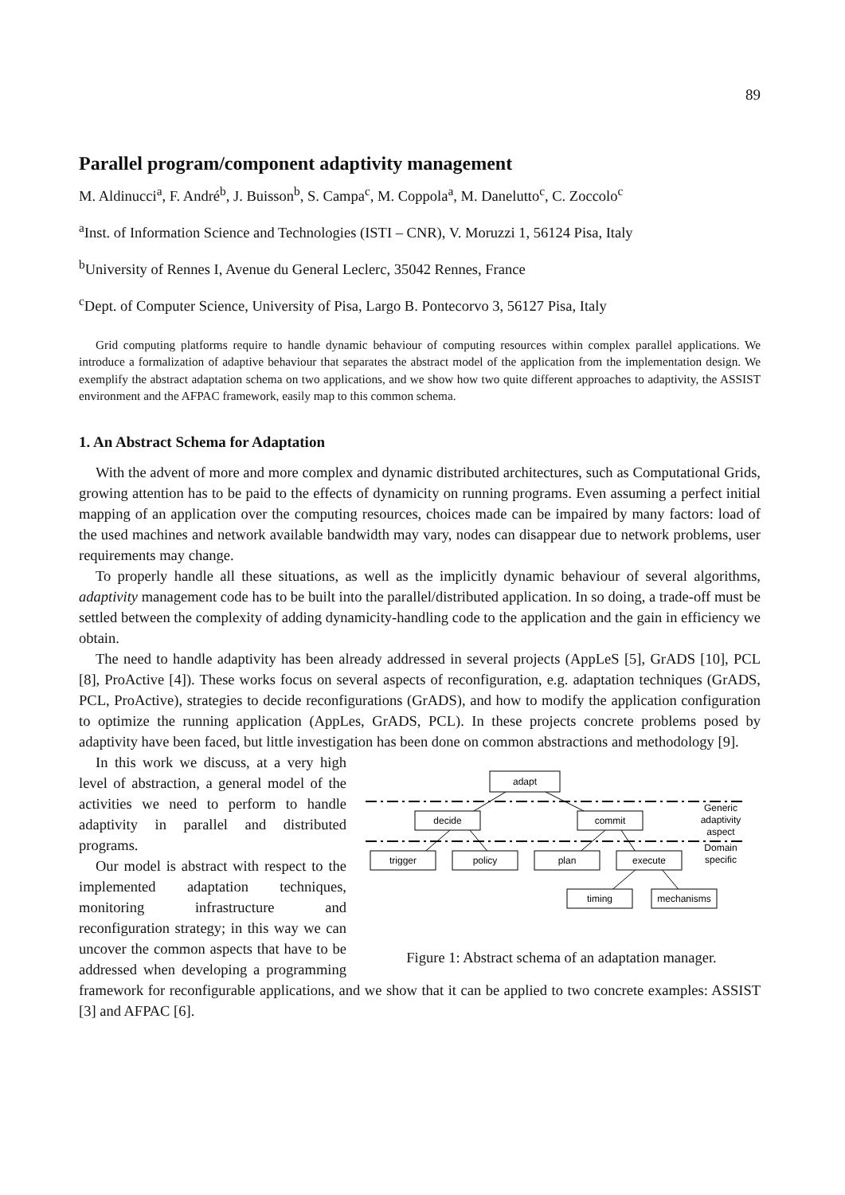89
Parallel program/component adaptivity management
M. Aldinucci<sup>a</sup>, F. André<sup>b</sup>, J. Buisson<sup>b</sup>, S. Campa<sup>c</sup>, M. Coppola<sup>a</sup>, M. Danelutto<sup>c</sup>, C. Zoccolo<sup>c</sup>
<sup>a</sup> Inst. of Information Science and Technologies (ISTI – CNR), V. Moruzzi 1, 56124 Pisa, Italy
<sup>b</sup> University of Rennes I, Avenue du General Leclerc, 35042 Rennes, France
<sup>c</sup> Dept. of Computer Science, University of Pisa, Largo B. Pontecorvo 3, 56127 Pisa, Italy
Grid computing platforms require to handle dynamic behaviour of computing resources within complex parallel applications. We introduce a formalization of adaptive behaviour that separates the abstract model of the application from the implementation design. We exemplify the abstract adaptation schema on two applications, and we show how two quite different approaches to adaptivity, the ASSIST environment and the AFPAC framework, easily map to this common schema.
1. An Abstract Schema for Adaptation
With the advent of more and more complex and dynamic distributed architectures, such as Computational Grids, growing attention has to be paid to the effects of dynamicity on running programs. Even assuming a perfect initial mapping of an application over the computing resources, choices made can be impaired by many factors: load of the used machines and network available bandwidth may vary, nodes can disappear due to network problems, user requirements may change.
To properly handle all these situations, as well as the implicitly dynamic behaviour of several algorithms, adaptivity management code has to be built into the parallel/distributed application. In so doing, a trade-off must be settled between the complexity of adding dynamicity-handling code to the application and the gain in efficiency we obtain.
The need to handle adaptivity has been already addressed in several projects (AppLeS [5], GrADS [10], PCL [8], ProActive [4]). These works focus on several aspects of reconfiguration, e.g. adaptation techniques (GrADS, PCL, ProActive), strategies to decide reconfigurations (GrADS), and how to modify the application configuration to optimize the running application (AppLes, GrADS, PCL). In these projects concrete problems posed by adaptivity have been faced, but little investigation has been done on common abstractions and methodology [9].
adapt
decide
commit
trigger
policy
plan
execute
timing
mechanisms
Generic
adaptivity
aspect
Domain
specific
Figure 1: Abstract schema of an adaptation manager.
In this work we discuss, at a very high level of abstraction, a general model of the activities we need to perform to handle adaptivity in parallel and distributed programs.
Our model is abstract with respect to the implemented adaptation techniques, monitoring infrastructure and reconfiguration strategy; in this way we can uncover the common aspects that have to be addressed when developing a programming framework for reconfigurable applications, and we show that it can be applied to two concrete examples: ASSIST [3] and AFPAC [6].